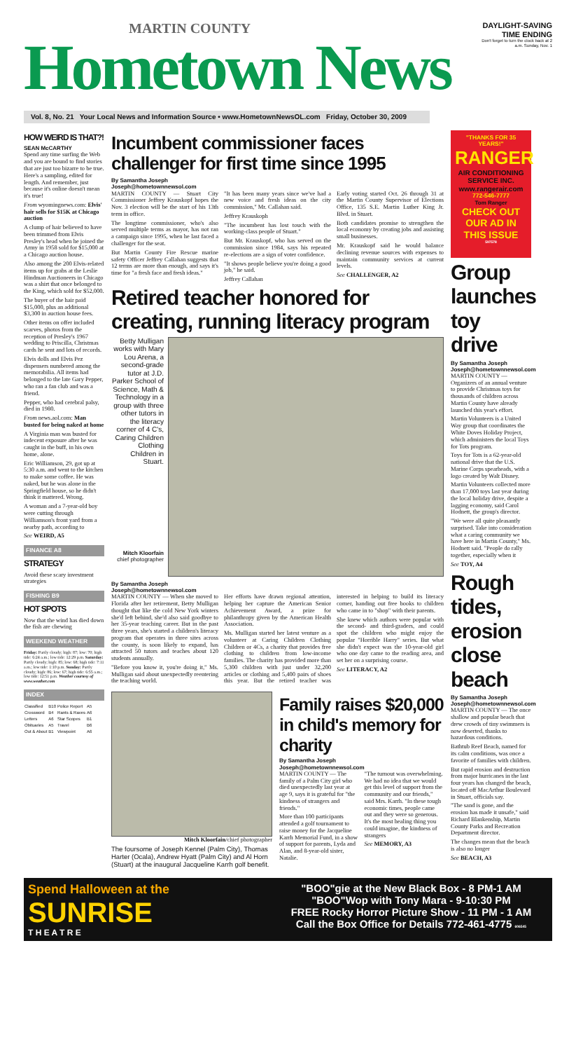MARTIN COUNTY
Hometown News
DAYLIGHT-SAVING TIME ENDING
Don't forget to turn the clock back at 2 a.m. Sunday, Nov. 1
Vol. 8, No. 21 Your Local News and Information Source • www.HometownNewsOL.com Friday, October 30, 2009
HOW WEIRD IS THAT?!
SEAN McCARTHY
Spend any time surfing the Web and you are bound to find stories that are just too bizarre to be true. Here's a sampling, edited for length. And remember, just because it's online doesn't mean it's true!
From wyomingnews.com: Elvis' hair sells for $15K at Chicago auction
A clump of hair believed to have been trimmed from Elvis Presley's head when he joined the Army in 1958 sold for $15,000 at a Chicago auction house.
Also among the 200 Elvis-related items up for grabs at the Leslie Hindman Auctioneers in Chicago was a shirt that once belonged to the King, which sold for $52,000.
The buyer of the hair paid $15,000, plus an additional $3,300 in auction house fees.
Other items on offer included scarves, photos from the reception of Presley's 1967 wedding to Priscilla, Christmas cards he sent and lots of records.
Elvis dolls and Elvis Pez dispensers numbered among the memorabilia. All items had belonged to the late Gary Pepper, who ran a fan club and was a friend.
Pepper, who had cerebral palsy, died in 1980.
From news.aol.com: Man busted for being naked at home
A Virginia man was busted for indecent exposure after he was caught in the buff, in his own home, alone.
Eric Williamson, 29, got up at 5:30 a.m. and went to the kitchen to make some coffee. He was naked, but he was alone in the Springfield house, so he didn't think it mattered. Wrong.
A woman and a 7-year-old boy were cutting through Williamson's front yard from a nearby path, according to
See WEIRD, A5
FINANCE A8
STRATEGY
Avoid these scary investment strategies
FISHING B9
HOT SPOTS
Now that the wind has died down the fish are chewing
WEEKEND WEATHER
Friday: Partly cloudy; high: 87; low: 70; high tide: 6:24 a.m.; low tide: 12:29 p.m. Saturday: Partly cloudy; high: 85; low: 68; high tide: 7:11 a.m.; low tide: 1:10 p.m. Sunday: Partly cloudy; high: 86; low: 67; high tide: 6:55 a.m.; low tide: 12:51 p.m. Weather courtesy of www.weather.com
INDEX
| Classified | B10 | Police Report | A5 |
| Crossword | B4 | Rants & Raves | A6 |
| Letters | A6 | Star Scopes | B1 |
| Obituaries | A5 | Travel | B6 |
| Out & About | B1 | Viewpoint | A6 |
Incumbent commissioner faces challenger for first time since 1995
By Samantha Joseph
Joseph@hometownnewsol.com
MARTIN COUNTY — Stuart City Commissioner Jeffrey Krauskopf hopes the Nov. 3 election will be the start of his 13th term in office.
The longtime commissioner, who's also served multiple terms as mayor, has not ran a campaign since 1995, when he last faced a challenger for the seat.
But Martin County Fire Rescue marine safety Officer Jeffrey Callahan suggests that 12 terms are more than enough, and says it's time for "a fresh face and fresh ideas."
"It has been many years since we've had a new voice and fresh ideas on the city commission," Mr. Callahan said.
Jeffrey Krauskoph
"The incumbent has lost touch with the working-class people of Stuart."
But Mr. Krauskopf, who has served on the commission since 1984, says his repeated re-elections are a sign of voter confidence.
"It shows people believe you're doing a good job," he said.
Jeffrey Callahan
Early voting started Oct. 26 through 31 at the Martin County Supervisor of Elections Office, 135 S.E. Martin Luther King Jr. Blvd. in Stuart.
Both candidates promise to strengthen the local economy by creating jobs and assisting small businesses.
Mr. Krauskopf said he would balance declining revenue sources with expenses to maintain community services at current levels.
See CHALLENGER, A2
Retired teacher honored for creating, running literacy program
Betty Mulligan works with Mary Lou Arena, a second-grade tutor at J.D. Parker School of Science, Math & Technology in a group with three other tutors in the literacy corner of 4 C's, Caring Children Clothing Children in Stuart.
Mitch Kloorfain
chief photographer
By Samantha Joseph
Joseph@hometownnewsol.com
MARTIN COUNTY — When she moved to Florida after her retirement, Betty Mulligan thought that like the cold New York winters she'd left behind, she'd also said goodbye to her 35-year teaching career. But in the past three years, she's started a children's literacy program that operates in three sites across the county, is soon likely to expand, has attracted 50 tutors and teaches about 120 students annually.
"Before you know it, you're doing it," Ms. Mulligan said about unexpectedly reentering the teaching world.
Her efforts have drawn regional attention, helping her capture the American Senior Achievement Award, a prize for philanthropy given by the American Health Association.
Ms. Mulligan started her latest venture as a volunteer at Caring Children Clothing Children or 4Cs, a charity that provides free clothing to children from low-income families. The charity has provided more than 5,300 children with just under 32,200 articles or clothing and 5,400 pairs of shoes this year. But the retired teacher was interested in helping to build its literacy corner, handing out free books to children who came in to "shop" with their parents.
She knew which authors were popular with the second- and third-graders, and could spot the children who might enjoy the popular "Horrible Harry" series. But what she didn't expect was the 10-year-old girl who one day came to the reading area, and set her on a surprising course.
See LITERACY, A2
Mitch Kloorfain/chief photographer
The foursome of Joseph Kennel (Palm City), Thomas Harter (Ocala), Andrew Hyatt (Palm City) and Al Horn (Stuart) at the inaugural Jacqueline Karrh golf benefit.
Family raises $20,000 in child's memory for charity
By Samantha Joseph
Joseph@hometownnewsol.com
MARTIN COUNTY — The family of a Palm City girl who died unexpectedly last year at age 9, says it is grateful for "the kindness of strangers and friends."
More than 100 participants attended a golf tournament to raise money for the Jacqueline Karrh Memorial Fund, in a show of support for parents, Lyda and Alan, and 8-year-old sister, Natalie.
"The turnout was overwhelming. We had no idea that we would get this level of support from the community and our friends," said Mrs. Karrh. "In these tough economic times, people came out and they were so generous. It's the most healing thing you could imagine, the kindness of strangers
See MEMORY, A3
"THANKS FOR 35 YEARS!"
RANGER
AIR CONDITIONING SERVICE INC.
www.rangerair.com
772-546-7777
Tom Ranger
CHECK OUT OUR AD IN THIS ISSUE
597578
Group launches toy drive
By Samantha Joseph
Joseph@hometownnewsol.com
MARTIN COUNTY — Organizers of an annual venture to provide Christmas toys for thousands of children across Martin County have already launched this year's effort.
Martin Volunteers is a United Way group that coordinates the White Doves Holiday Project, which administers the local Toys for Tots program.
Toys for Tots is a 62-year-old national drive that the U.S. Marine Corps spearheads, with a logo created by Walt Disney.
Martin Volunteers collected more than 17,000 toys last year during the local holiday drive, despite a lagging economy, said Carol Hodnett, the group's director.
"We were all quite pleasantly surprised. Take into consideration what a caring community we have here in Martin County," Ms. Hodnett said. "People do rally together, especially when it
See TOY, A4
Rough tides, erosion close beach
By Samantha Joseph
Joseph@hometownnewsol.com
MARTIN COUNTY — The once shallow and popular beach that drew crowds of tiny swimmers is now deserted, thanks to hazardous conditions.
Bathtub Reef Beach, named for its calm conditions, was once a favorite of families with children.
But rapid erosion and destruction from major hurricanes in the last four years has changed the beach, located off MacArthur Boulevard in Stuart, officials say.
"The sand is gone, and the erosion has made it unsafe," said Richard Blankenship, Martin County Parks and Recreation Department director.
The changes mean that the beach is also no longer
See BEACH, A3
Spend Halloween at the
SUNRISE
T H E A T R E
"BOO"gie at the New Black Box - 8 PM-1 AM
"BOO"Wop with Tony Mara - 9-10:30 PM
FREE Rocky Horror Picture Show - 11 PM - 1 AM
Call the Box Office for Details 772-461-4775 606545